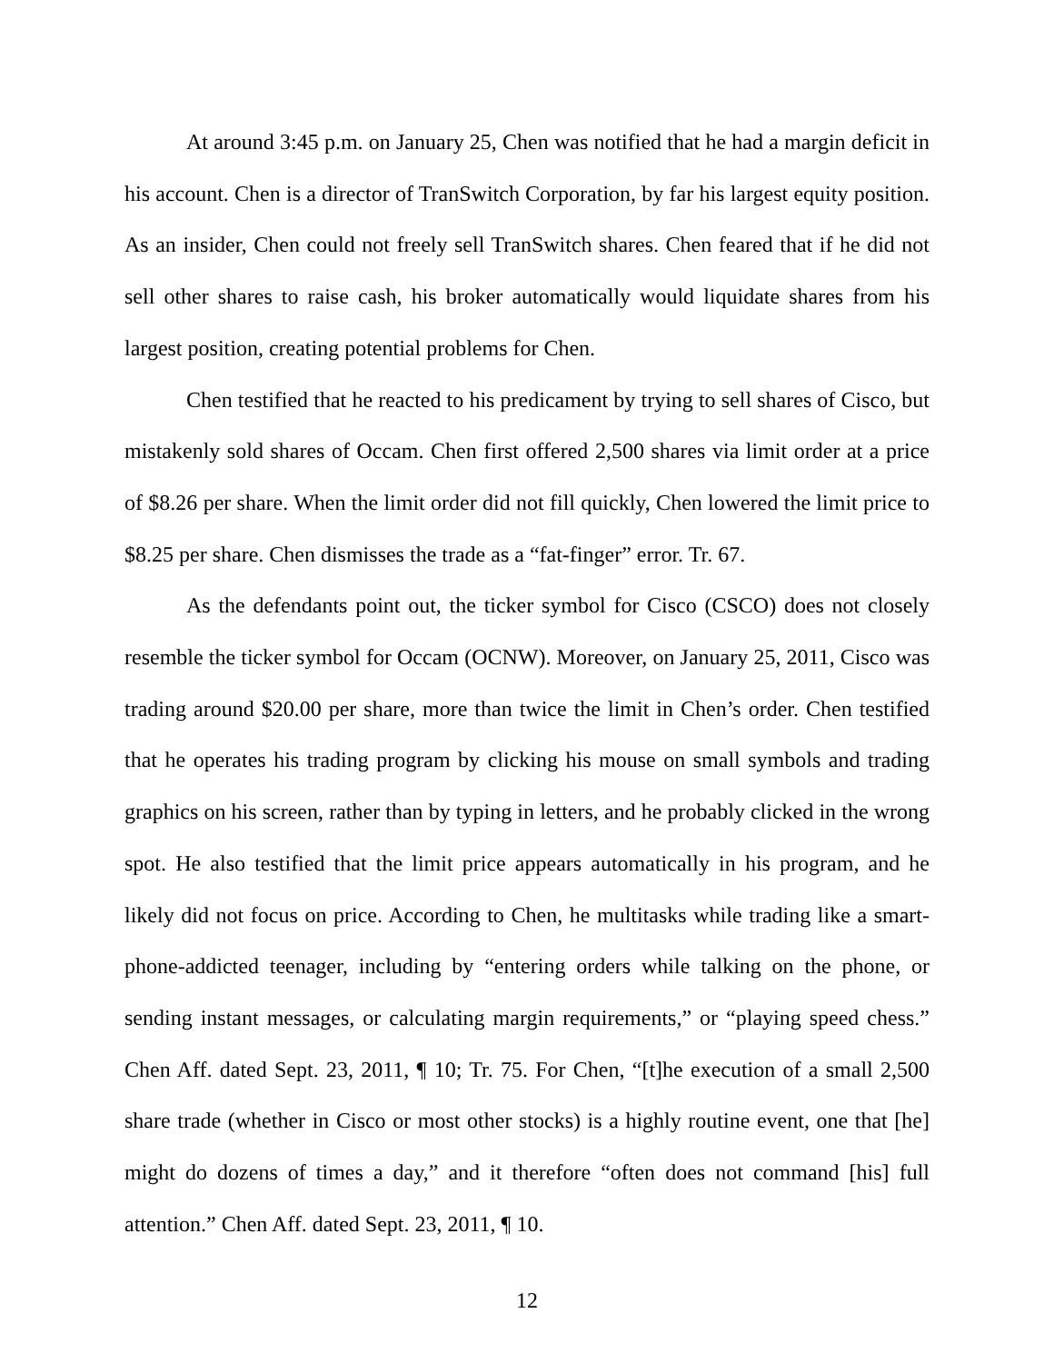At around 3:45 p.m. on January 25, Chen was notified that he had a margin deficit in his account. Chen is a director of TranSwitch Corporation, by far his largest equity position. As an insider, Chen could not freely sell TranSwitch shares. Chen feared that if he did not sell other shares to raise cash, his broker automatically would liquidate shares from his largest position, creating potential problems for Chen.
Chen testified that he reacted to his predicament by trying to sell shares of Cisco, but mistakenly sold shares of Occam. Chen first offered 2,500 shares via limit order at a price of $8.26 per share. When the limit order did not fill quickly, Chen lowered the limit price to $8.25 per share. Chen dismisses the trade as a “fat-finger” error. Tr. 67.
As the defendants point out, the ticker symbol for Cisco (CSCO) does not closely resemble the ticker symbol for Occam (OCNW). Moreover, on January 25, 2011, Cisco was trading around $20.00 per share, more than twice the limit in Chen’s order. Chen testified that he operates his trading program by clicking his mouse on small symbols and trading graphics on his screen, rather than by typing in letters, and he probably clicked in the wrong spot. He also testified that the limit price appears automatically in his program, and he likely did not focus on price. According to Chen, he multitasks while trading like a smart-phone-addicted teenager, including by “entering orders while talking on the phone, or sending instant messages, or calculating margin requirements,” or “playing speed chess.” Chen Aff. dated Sept. 23, 2011, ¶ 10; Tr. 75. For Chen, “[t]he execution of a small 2,500 share trade (whether in Cisco or most other stocks) is a highly routine event, one that [he] might do dozens of times a day,” and it therefore “often does not command [his] full attention.” Chen Aff. dated Sept. 23, 2011, ¶ 10.
12